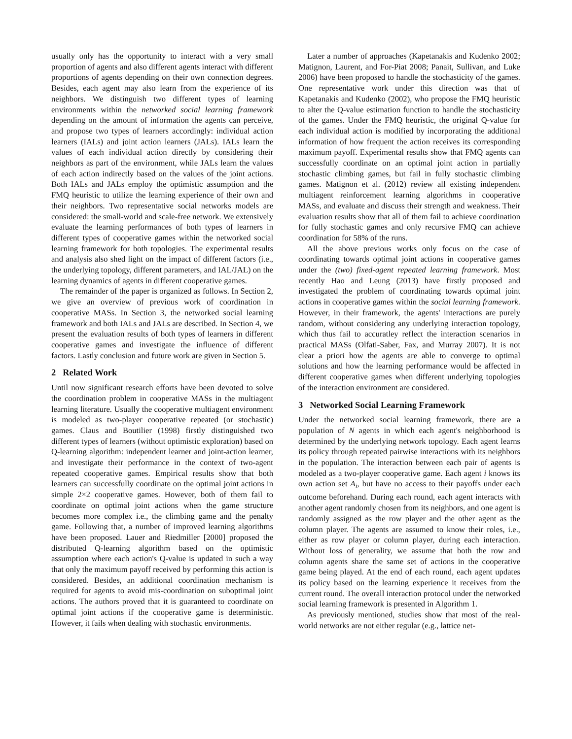usually only has the opportunity to interact with a very small proportion of agents and also different agents interact with different proportions of agents depending on their own connection degrees. Besides, each agent may also learn from the experience of its neighbors. We distinguish two different types of learning environments within the networked social learning framework depending on the amount of information the agents can perceive, and propose two types of learners accordingly: individual action learners (IALs) and joint action learners (JALs). IALs learn the values of each individual action directly by considering their neighbors as part of the environment, while JALs learn the values of each action indirectly based on the values of the joint actions. Both IALs and JALs employ the optimistic assumption and the FMQ heuristic to utilize the learning experience of their own and their neighbors. Two representative social networks models are considered: the small-world and scale-free network. We extensively evaluate the learning performances of both types of learners in different types of cooperative games within the networked social learning framework for both topologies. The experimental results and analysis also shed light on the impact of different factors (i.e., the underlying topology, different parameters, and IAL/JAL) on the learning dynamics of agents in different cooperative games.
The remainder of the paper is organized as follows. In Section 2, we give an overview of previous work of coordination in cooperative MASs. In Section 3, the networked social learning framework and both IALs and JALs are described. In Section 4, we present the evaluation results of both types of learners in different cooperative games and investigate the influence of different factors. Lastly conclusion and future work are given in Section 5.
2 Related Work
Until now significant research efforts have been devoted to solve the coordination problem in cooperative MASs in the multiagent learning literature. Usually the cooperative multiagent environment is modeled as two-player cooperative repeated (or stochastic) games. Claus and Boutilier (1998) firstly distinguished two different types of learners (without optimistic exploration) based on Q-learning algorithm: independent learner and joint-action learner, and investigate their performance in the context of two-agent repeated cooperative games. Empirical results show that both learners can successfully coordinate on the optimal joint actions in simple 2×2 cooperative games. However, both of them fail to coordinate on optimal joint actions when the game structure becomes more complex i.e., the climbing game and the penalty game. Following that, a number of improved learning algorithms have been proposed. Lauer and Riedmiller [2000] proposed the distributed Q-learning algorithm based on the optimistic assumption where each action's Q-value is updated in such a way that only the maximum payoff received by performing this action is considered. Besides, an additional coordination mechanism is required for agents to avoid mis-coordination on suboptimal joint actions. The authors proved that it is guaranteed to coordinate on optimal joint actions if the cooperative game is deterministic. However, it fails when dealing with stochastic environments.
Later a number of approaches (Kapetanakis and Kudenko 2002; Matignon, Laurent, and For-Piat 2008; Panait, Sullivan, and Luke 2006) have been proposed to handle the stochasticity of the games. One representative work under this direction was that of Kapetanakis and Kudenko (2002), who propose the FMQ heuristic to alter the Q-value estimation function to handle the stochasticity of the games. Under the FMQ heuristic, the original Q-value for each individual action is modified by incorporating the additional information of how frequent the action receives its corresponding maximum payoff. Experimental results show that FMQ agents can successfully coordinate on an optimal joint action in partially stochastic climbing games, but fail in fully stochastic climbing games. Matignon et al. (2012) review all existing independent multiagent reinforcement learning algorithms in cooperative MASs, and evaluate and discuss their strength and weakness. Their evaluation results show that all of them fail to achieve coordination for fully stochastic games and only recursive FMQ can achieve coordination for 58% of the runs.
All the above previous works only focus on the case of coordinating towards optimal joint actions in cooperative games under the (two) fixed-agent repeated learning framework. Most recently Hao and Leung (2013) have firstly proposed and investigated the problem of coordinating towards optimal joint actions in cooperative games within the social learning framework. However, in their framework, the agents' interactions are purely random, without considering any underlying interaction topology, which thus fail to accuratley reflect the interaction scenarios in practical MASs (Olfati-Saber, Fax, and Murray 2007). It is not clear a priori how the agents are able to converge to optimal solutions and how the learning performance would be affected in different cooperative games when different underlying topologies of the interaction environment are considered.
3 Networked Social Learning Framework
Under the networked social learning framework, there are a population of N agents in which each agent's neighborhood is determined by the underlying network topology. Each agent learns its policy through repeated pairwise interactions with its neighbors in the population. The interaction between each pair of agents is modeled as a two-player cooperative game. Each agent i knows its own action set A<sub>i</sub>, but have no access to their payoffs under each outcome beforehand. During each round, each agent interacts with another agent randomly chosen from its neighbors, and one agent is randomly assigned as the row player and the other agent as the column player. The agents are assumed to know their roles, i.e., either as row player or column player, during each interaction. Without loss of generality, we assume that both the row and column agents share the same set of actions in the cooperative game being played. At the end of each round, each agent updates its policy based on the learning experience it receives from the current round. The overall interaction protocol under the networked social learning framework is presented in Algorithm 1.
As previously mentioned, studies show that most of the real-world networks are not either regular (e.g., lattice net-